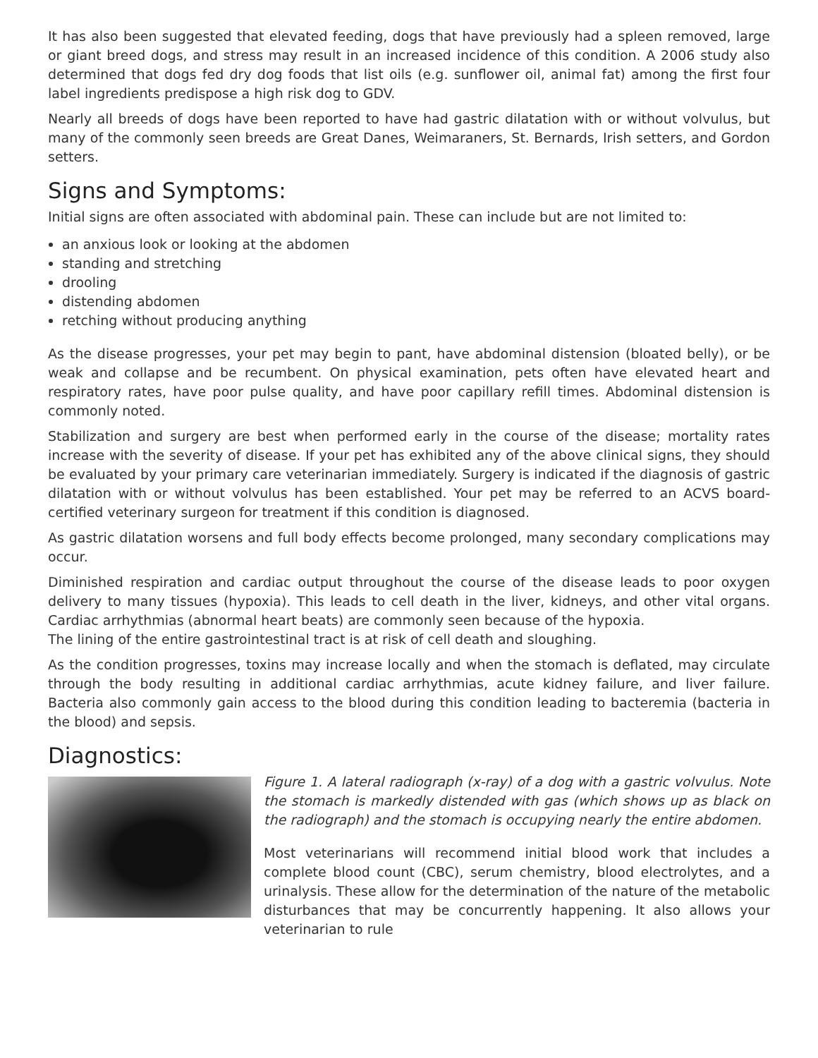It has also been suggested that elevated feeding, dogs that have previously had a spleen removed, large or giant breed dogs, and stress may result in an increased incidence of this condition. A 2006 study also determined that dogs fed dry dog foods that list oils (e.g. sunflower oil, animal fat) among the first four label ingredients predispose a high risk dog to GDV.
Nearly all breeds of dogs have been reported to have had gastric dilatation with or without volvulus, but many of the commonly seen breeds are Great Danes, Weimaraners, St. Bernards, Irish setters, and Gordon setters.
Signs and Symptoms:
Initial signs are often associated with abdominal pain. These can include but are not limited to:
an anxious look or looking at the abdomen
standing and stretching
drooling
distending abdomen
retching without producing anything
As the disease progresses, your pet may begin to pant, have abdominal distension (bloated belly), or be weak and collapse and be recumbent. On physical examination, pets often have elevated heart and respiratory rates, have poor pulse quality, and have poor capillary refill times. Abdominal distension is commonly noted.
Stabilization and surgery are best when performed early in the course of the disease; mortality rates increase with the severity of disease. If your pet has exhibited any of the above clinical signs, they should be evaluated by your primary care veterinarian immediately. Surgery is indicated if the diagnosis of gastric dilatation with or without volvulus has been established. Your pet may be referred to an ACVS board-certified veterinary surgeon for treatment if this condition is diagnosed.
As gastric dilatation worsens and full body effects become prolonged, many secondary complications may occur.
Diminished respiration and cardiac output throughout the course of the disease leads to poor oxygen delivery to many tissues (hypoxia). This leads to cell death in the liver, kidneys, and other vital organs. Cardiac arrhythmias (abnormal heart beats) are commonly seen because of the hypoxia.
The lining of the entire gastrointestinal tract is at risk of cell death and sloughing.
As the condition progresses, toxins may increase locally and when the stomach is deflated, may circulate through the body resulting in additional cardiac arrhythmias, acute kidney failure, and liver failure. Bacteria also commonly gain access to the blood during this condition leading to bacteremia (bacteria in the blood) and sepsis.
Diagnostics:
Figure 1. A lateral radiograph (x-ray) of a dog with a gastric volvulus. Note the stomach is markedly distended with gas (which shows up as black on the radiograph) and the stomach is occupying nearly the entire abdomen.
Most veterinarians will recommend initial blood work that includes a complete blood count (CBC), serum chemistry, blood electrolytes, and a urinalysis. These allow for the determination of the nature of the metabolic disturbances that may be concurrently happening. It also allows your veterinarian to rule